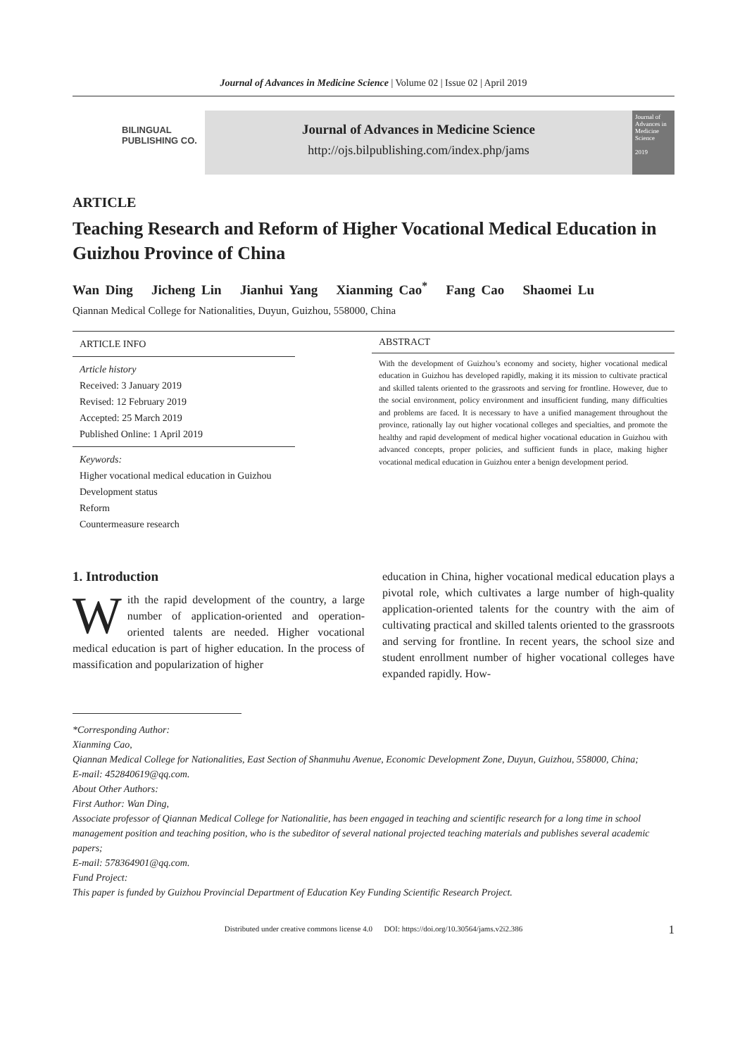Journal of Advances in Medicine Science | Volume 02 | Issue 02 | April 2019
BILINGUAL
PUBLISHING CO.
Journal of Advances in Medicine Science
http://ojs.bilpublishing.com/index.php/jams
Journal of Advances in Medicine Science
2019
ARTICLE
Teaching Research and Reform of Higher Vocational Medical Education in Guizhou Province of China
Wan Ding Jicheng Lin Jianhui Yang Xianming Cao<sup>*</sup> Fang Cao Shaomei Lu
Qiannan Medical College for Nationalities, Duyun, Guizhou, 558000, China
ARTICLE INFO
Article history
Received: 3 January 2019
Revised: 12 February 2019
Accepted: 25 March 2019
Published Online: 1 April 2019
Keywords:
Higher vocational medical education in Guizhou
Development status
Reform
Countermeasure research
ABSTRACT
With the development of Guizhou’s economy and society, higher vocational medical education in Guizhou has developed rapidly, making it its mission to cultivate practical and skilled talents oriented to the grassroots and serving for frontline. However, due to the social environment, policy environment and insufficient funding, many difficulties and problems are faced. It is necessary to have a unified management throughout the province, rationally lay out higher vocational colleges and specialties, and promote the healthy and rapid development of medical higher vocational education in Guizhou with advanced concepts, proper policies, and sufficient funds in place, making higher vocational medical education in Guizhou enter a benign development period.
1. Introduction
With the rapid development of the country, a large number of application-oriented and operation-oriented talents are needed. Higher vocational medical education is part of higher education. In the process of massification and popularization of higher
education in China, higher vocational medical education plays a pivotal role, which cultivates a large number of high-quality application-oriented talents for the country with the aim of cultivating practical and skilled talents oriented to the grassroots and serving for frontline. In recent years, the school size and student enrollment number of higher vocational colleges have expanded rapidly. How-
*Corresponding Author:
Xianming Cao,
Qiannan Medical College for Nationalities, East Section of Shanmuhu Avenue, Economic Development Zone, Duyun, Guizhou, 558000, China;
E-mail: 452840619@qq.com.
About Other Authors:
First Author: Wan Ding,
Associate professor of Qiannan Medical College for Nationalitie, has been engaged in teaching and scientific research for a long time in school management position and teaching position, who is the subeditor of several national projected teaching materials and publishes several academic papers;
E-mail: 578364901@qq.com.
Fund Project:
This paper is funded by Guizhou Provincial Department of Education Key Funding Scientific Research Project.
Distributed under creative commons license 4.0 DOI: https://doi.org/10.30564/jams.v2i2.386 1